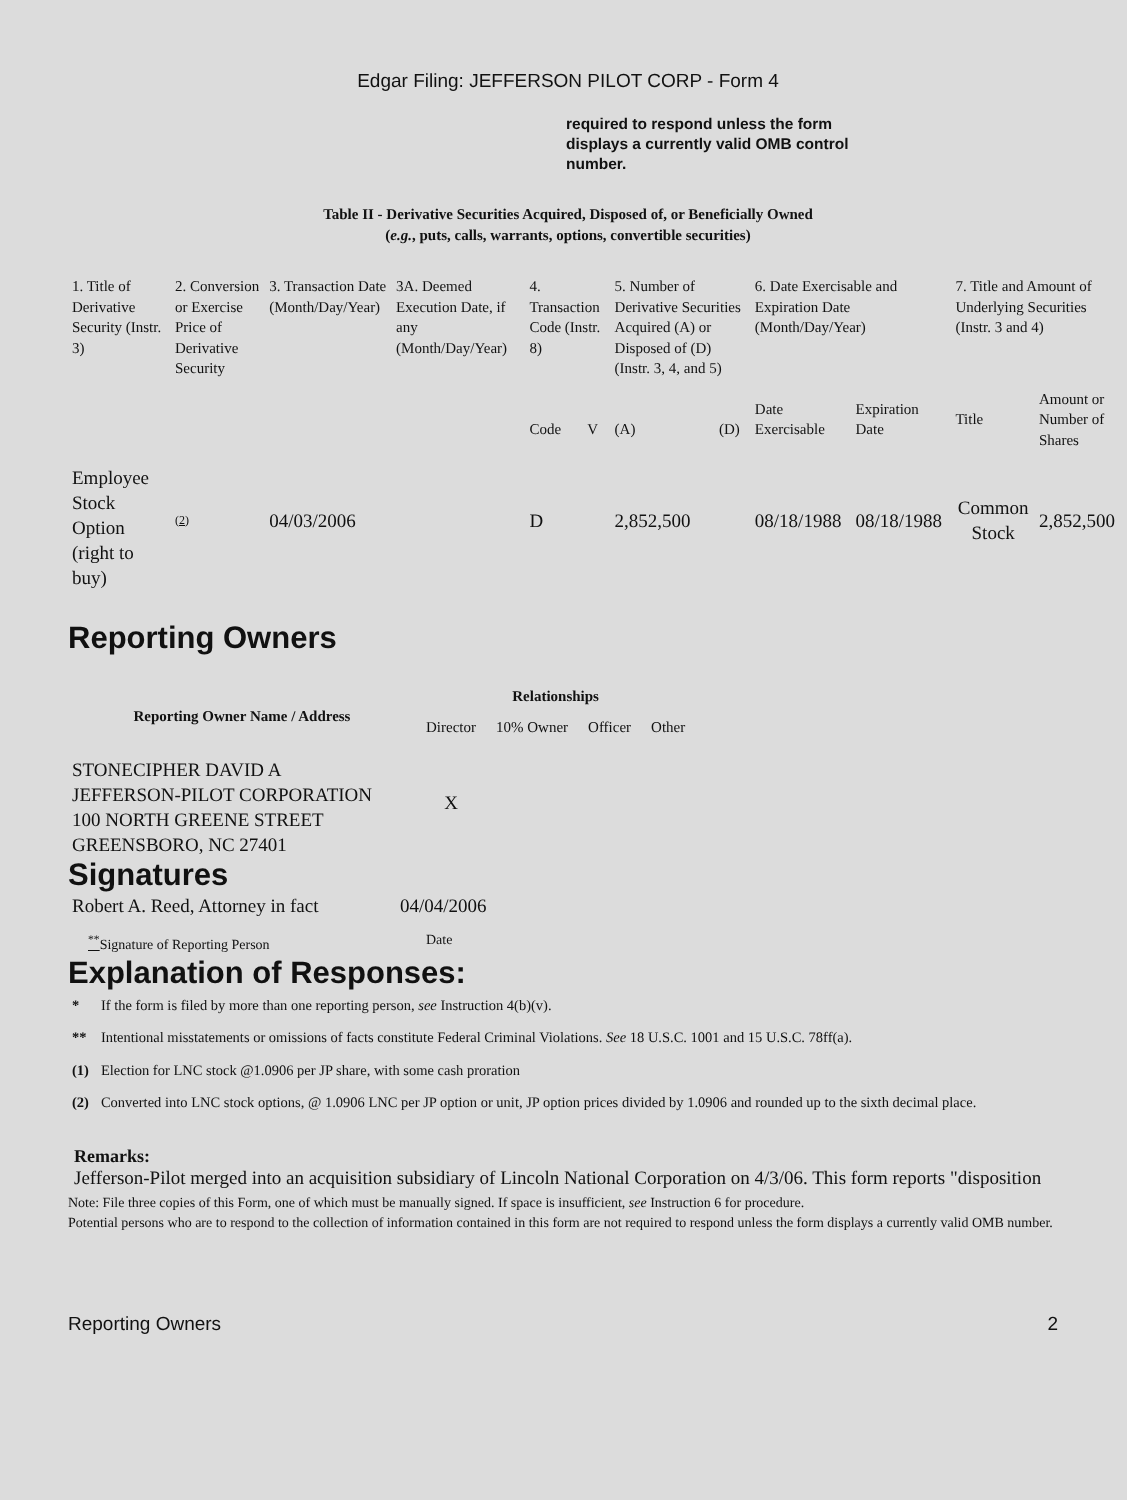Edgar Filing: JEFFERSON PILOT CORP - Form 4
required to respond unless the form displays a currently valid OMB control number.
Table II - Derivative Securities Acquired, Disposed of, or Beneficially Owned
(e.g., puts, calls, warrants, options, convertible securities)
| 1. Title of Derivative Security (Instr. 3) | 2. Conversion or Exercise Price of Derivative Security | 3. Transaction Date (Month/Day/Year) | 3A. Deemed Execution Date, if any (Month/Day/Year) | 4. Transaction Code (Instr. 8) | | 5. Number of Derivative Securities Acquired (A) or Disposed of (D) (Instr. 3, 4, and 5) | | 6. Date Exercisable and Expiration Date (Month/Day/Year) | | 7. Title and Amount of Underlying Securities (Instr. 3 and 4) | |
| | | | | Code | V | (A) | (D) | Date Exercisable | Expiration Date | Title | Amount or Number of Shares |
| Employee Stock Option (right to buy) | (2) | 04/03/2006 | | D | | 2,852,500 | | 08/18/1988 | 08/18/1988 | Common Stock | 2,852,500 |
Reporting Owners
| Reporting Owner Name / Address | Relationships | | | |
| --- | --- | --- | --- | --- |
| | Director | 10% Owner | Officer | Other |
| STONECIPHER DAVID A JEFFERSON-PILOT CORPORATION 100 NORTH GREENE STREET GREENSBORO, NC 27401 | X | | | |
Signatures
| Robert A. Reed, Attorney in fact | 04/04/2006 |
| <sup>**</sup> Signature of Reporting Person | Date |
Explanation of Responses:
| * | If the form is filed by more than one reporting person, see Instruction 4(b)(v). |
| ** | Intentional misstatements or omissions of facts constitute Federal Criminal Violations. See 18 U.S.C. 1001 and 15 U.S.C. 78ff(a). |
| (1) | Election for LNC stock @1.0906 per JP share, with some cash proration |
| (2) | Converted into LNC stock options, @ 1.0906 LNC per JP option or unit, JP option prices divided by 1.0906 and rounded up to the sixth decimal place. |
Remarks:
Jefferson-Pilot merged into an acquisition subsidiary of Lincoln National Corporation on 4/3/06. This form reports "disposition
Note: File three copies of this Form, one of which must be manually signed. If space is insufficient, see Instruction 6 for procedure.
Potential persons who are to respond to the collection of information contained in this form are not required to respond unless the form displays a currently valid OMB number.
Reporting Owners 2